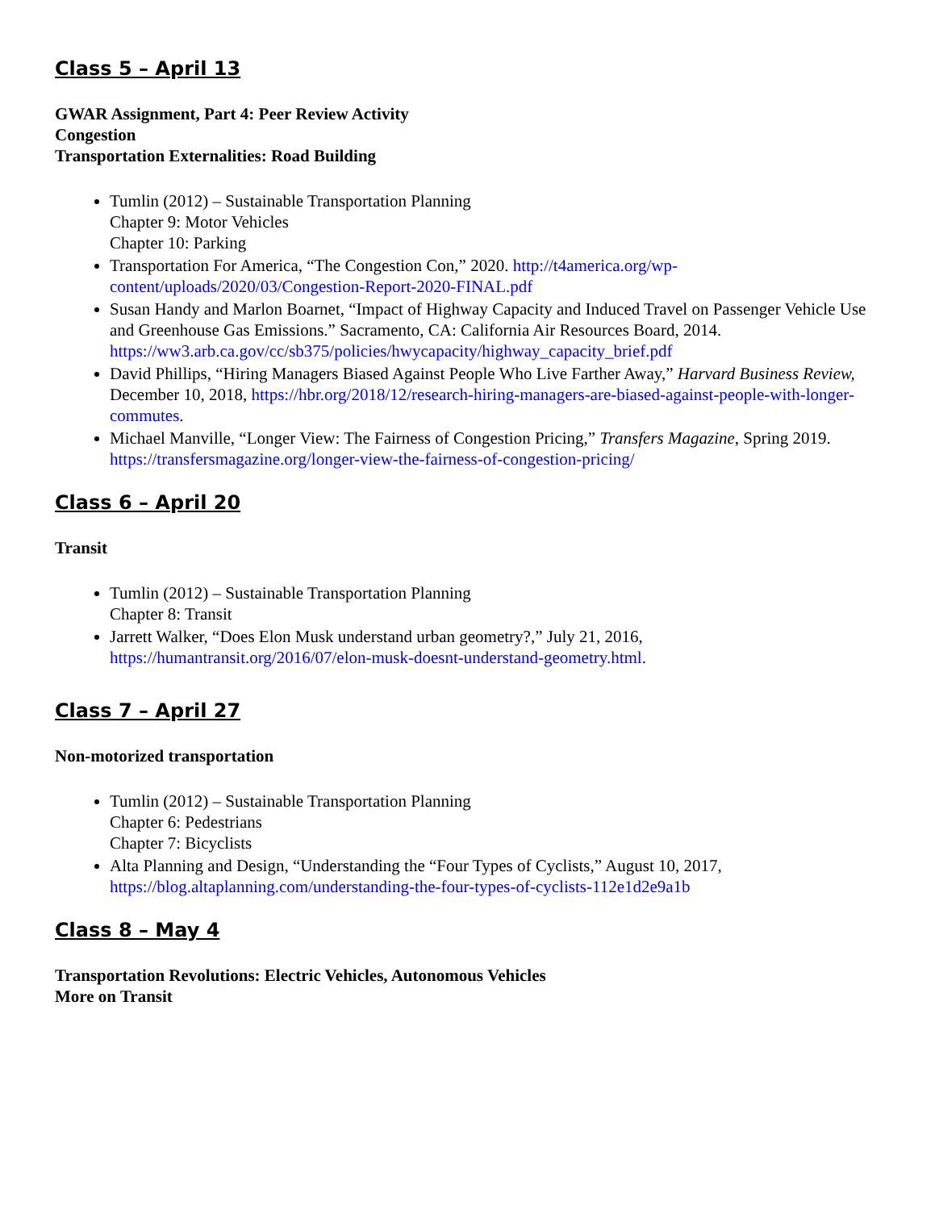Class 5 – April 13
GWAR Assignment, Part 4: Peer Review Activity
Congestion
Transportation Externalities: Road Building
Tumlin (2012) – Sustainable Transportation Planning
Chapter 9: Motor Vehicles
Chapter 10: Parking
Transportation For America, “The Congestion Con,” 2020. http://t4america.org/wp-content/uploads/2020/03/Congestion-Report-2020-FINAL.pdf
Susan Handy and Marlon Boarnet, “Impact of Highway Capacity and Induced Travel on Passenger Vehicle Use and Greenhouse Gas Emissions.” Sacramento, CA: California Air Resources Board, 2014. https://ww3.arb.ca.gov/cc/sb375/policies/hwycapacity/highway_capacity_brief.pdf
David Phillips, “Hiring Managers Biased Against People Who Live Farther Away,” Harvard Business Review, December 10, 2018, https://hbr.org/2018/12/research-hiring-managers-are-biased-against-people-with-longer-commutes.
Michael Manville, “Longer View: The Fairness of Congestion Pricing,” Transfers Magazine, Spring 2019. https://transfersmagazine.org/longer-view-the-fairness-of-congestion-pricing/
Class 6 – April 20
Transit
Tumlin (2012) – Sustainable Transportation Planning
Chapter 8: Transit
Jarrett Walker, “Does Elon Musk understand urban geometry?,” July 21, 2016, https://humantransit.org/2016/07/elon-musk-doesnt-understand-geometry.html.
Class 7 – April 27
Non-motorized transportation
Tumlin (2012) – Sustainable Transportation Planning
Chapter 6: Pedestrians
Chapter 7: Bicyclists
Alta Planning and Design, “Understanding the “Four Types of Cyclists,” August 10, 2017, https://blog.altaplanning.com/understanding-the-four-types-of-cyclists-112e1d2e9a1b
Class 8 – May 4
Transportation Revolutions: Electric Vehicles, Autonomous Vehicles
More on Transit